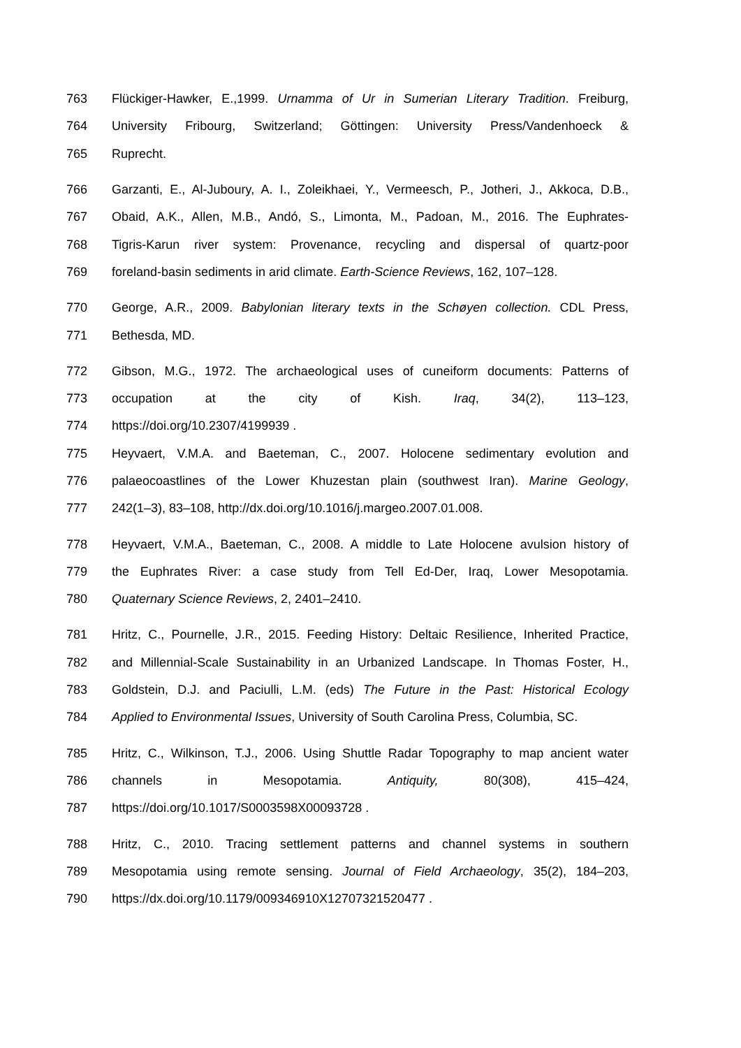763 Flückiger-Hawker, E.,1999. Urnamma of Ur in Sumerian Literary Tradition. Freiburg,
764 University Fribourg, Switzerland; Göttingen: University Press/Vandenhoeck &
765 Ruprecht.
766 Garzanti, E., Al-Juboury, A. I., Zoleikhaei, Y., Vermeesch, P., Jotheri, J., Akkoca, D.B.,
767 Obaid, A.K., Allen, M.B., Andó, S., Limonta, M., Padoan, M., 2016. The Euphrates-
768 Tigris-Karun river system: Provenance, recycling and dispersal of quartz-poor
769 foreland-basin sediments in arid climate. Earth-Science Reviews, 162, 107–128.
770 George, A.R., 2009. Babylonian literary texts in the Schøyen collection. CDL Press,
771 Bethesda, MD.
772 Gibson, M.G., 1972. The archaeological uses of cuneiform documents: Patterns of
773 occupation at the city of Kish. Iraq, 34(2), 113–123,
774 https://doi.org/10.2307/4199939 .
775 Heyvaert, V.M.A. and Baeteman, C., 2007. Holocene sedimentary evolution and
776 palaeocoastlines of the Lower Khuzestan plain (southwest Iran). Marine Geology,
777 242(1–3), 83–108, http://dx.doi.org/10.1016/j.margeo.2007.01.008.
778 Heyvaert, V.M.A., Baeteman, C., 2008. A middle to Late Holocene avulsion history of
779 the Euphrates River: a case study from Tell Ed-Der, Iraq, Lower Mesopotamia.
780 Quaternary Science Reviews, 2, 2401–2410.
781 Hritz, C., Pournelle, J.R., 2015. Feeding History: Deltaic Resilience, Inherited Practice,
782 and Millennial-Scale Sustainability in an Urbanized Landscape. In Thomas Foster, H.,
783 Goldstein, D.J. and Paciulli, L.M. (eds) The Future in the Past: Historical Ecology
784 Applied to Environmental Issues, University of South Carolina Press, Columbia, SC.
785 Hritz, C., Wilkinson, T.J., 2006. Using Shuttle Radar Topography to map ancient water
786 channels in Mesopotamia. Antiquity, 80(308), 415–424,
787 https://doi.org/10.1017/S0003598X00093728 .
788 Hritz, C., 2010. Tracing settlement patterns and channel systems in southern
789 Mesopotamia using remote sensing. Journal of Field Archaeology, 35(2), 184–203,
790 https://dx.doi.org/10.1179/009346910X12707321520477 .